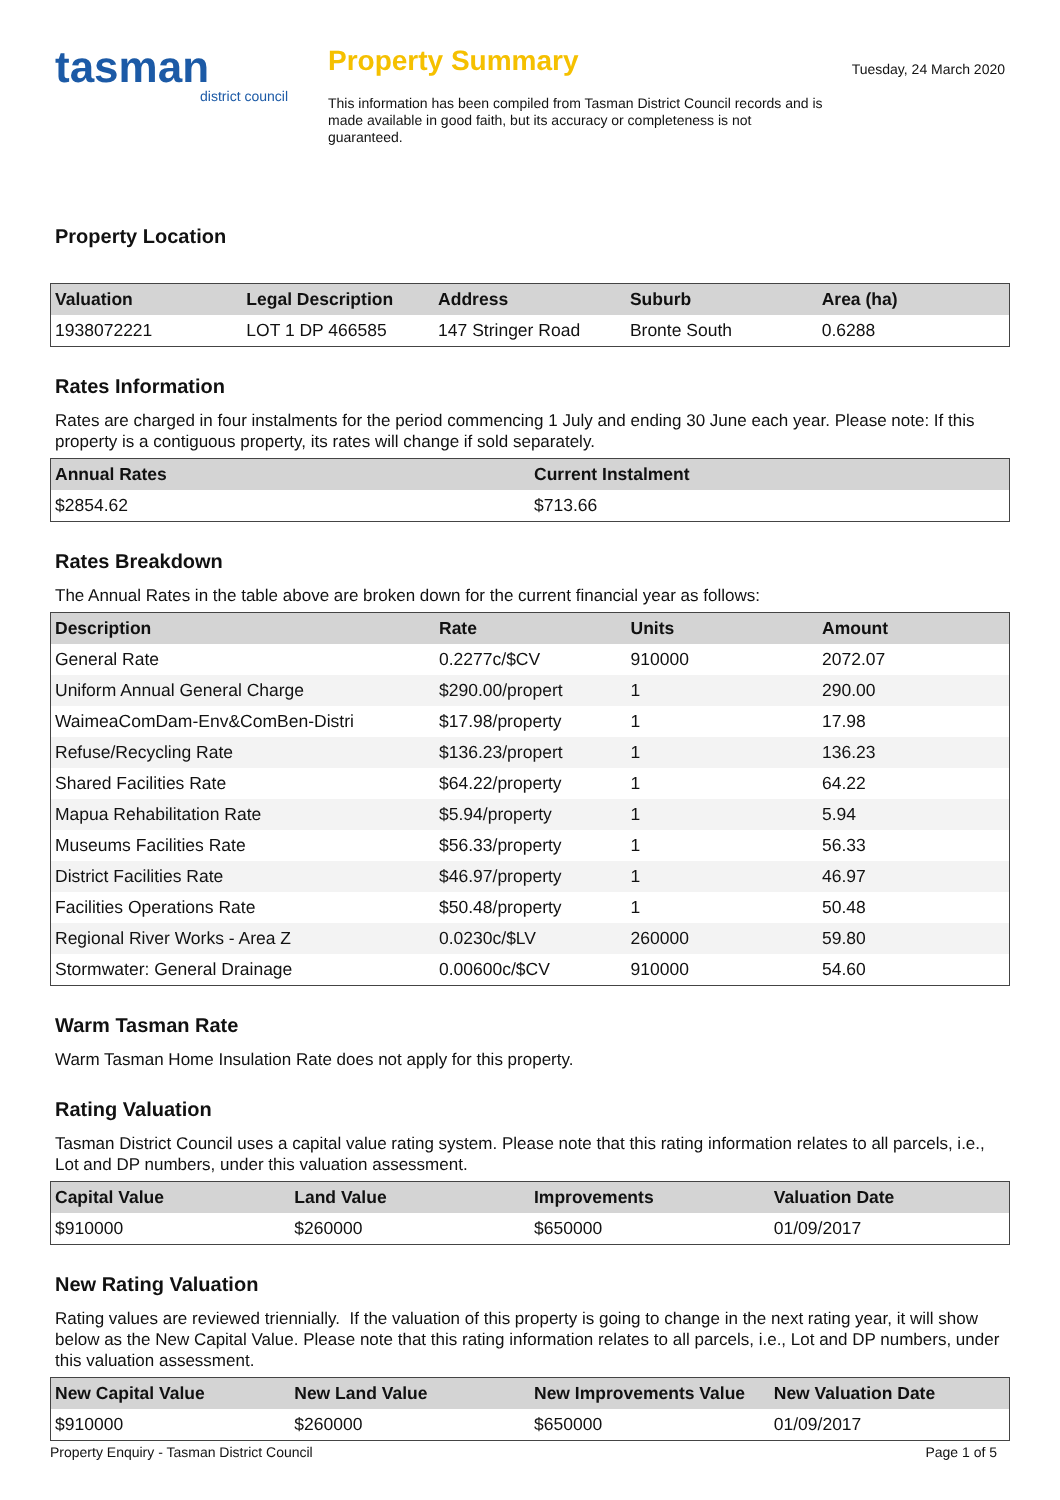tasman
district council
Property Summary
This information has been compiled from Tasman District Council records and is made available in good faith, but its accuracy or completeness is not guaranteed.
Tuesday, 24 March 2020
Property Location
| Valuation | Legal Description | Address | Suburb | Area (ha) |
| --- | --- | --- | --- | --- |
| 1938072221 | LOT 1 DP 466585 | 147 Stringer Road | Bronte South | 0.6288 |
Rates Information
Rates are charged in four instalments for the period commencing 1 July and ending 30 June each year. Please note: If this property is a contiguous property, its rates will change if sold separately.
| Annual Rates | Current Instalment |
| --- | --- |
| $2854.62 | $713.66 |
Rates Breakdown
The Annual Rates in the table above are broken down for the current financial year as follows:
| Description | Rate | Units | Amount |
| --- | --- | --- | --- |
| General Rate | 0.2277c/$CV | 910000 | 2072.07 |
| Uniform Annual General Charge | $290.00/propert | 1 | 290.00 |
| WaimeaComDam-Env&ComBen-Distri | $17.98/property | 1 | 17.98 |
| Refuse/Recycling Rate | $136.23/propert | 1 | 136.23 |
| Shared Facilities Rate | $64.22/property | 1 | 64.22 |
| Mapua Rehabilitation Rate | $5.94/property | 1 | 5.94 |
| Museums Facilities Rate | $56.33/property | 1 | 56.33 |
| District Facilities Rate | $46.97/property | 1 | 46.97 |
| Facilities Operations Rate | $50.48/property | 1 | 50.48 |
| Regional River Works - Area Z | 0.0230c/$LV | 260000 | 59.80 |
| Stormwater: General Drainage | 0.00600c/$CV | 910000 | 54.60 |
Warm Tasman Rate
Warm Tasman Home Insulation Rate does not apply for this property.
Rating Valuation
Tasman District Council uses a capital value rating system. Please note that this rating information relates to all parcels, i.e., Lot and DP numbers, under this valuation assessment.
| Capital Value | Land Value | Improvements | Valuation Date |
| --- | --- | --- | --- |
| $910000 | $260000 | $650000 | 01/09/2017 |
New Rating Valuation
Rating values are reviewed triennially. If the valuation of this property is going to change in the next rating year, it will show below as the New Capital Value. Please note that this rating information relates to all parcels, i.e., Lot and DP numbers, under this valuation assessment.
| New Capital Value | New Land Value | New Improvements Value | New Valuation Date |
| --- | --- | --- | --- |
| $910000 | $260000 | $650000 | 01/09/2017 |
Property Enquiry - Tasman District Council Page 1 of 5